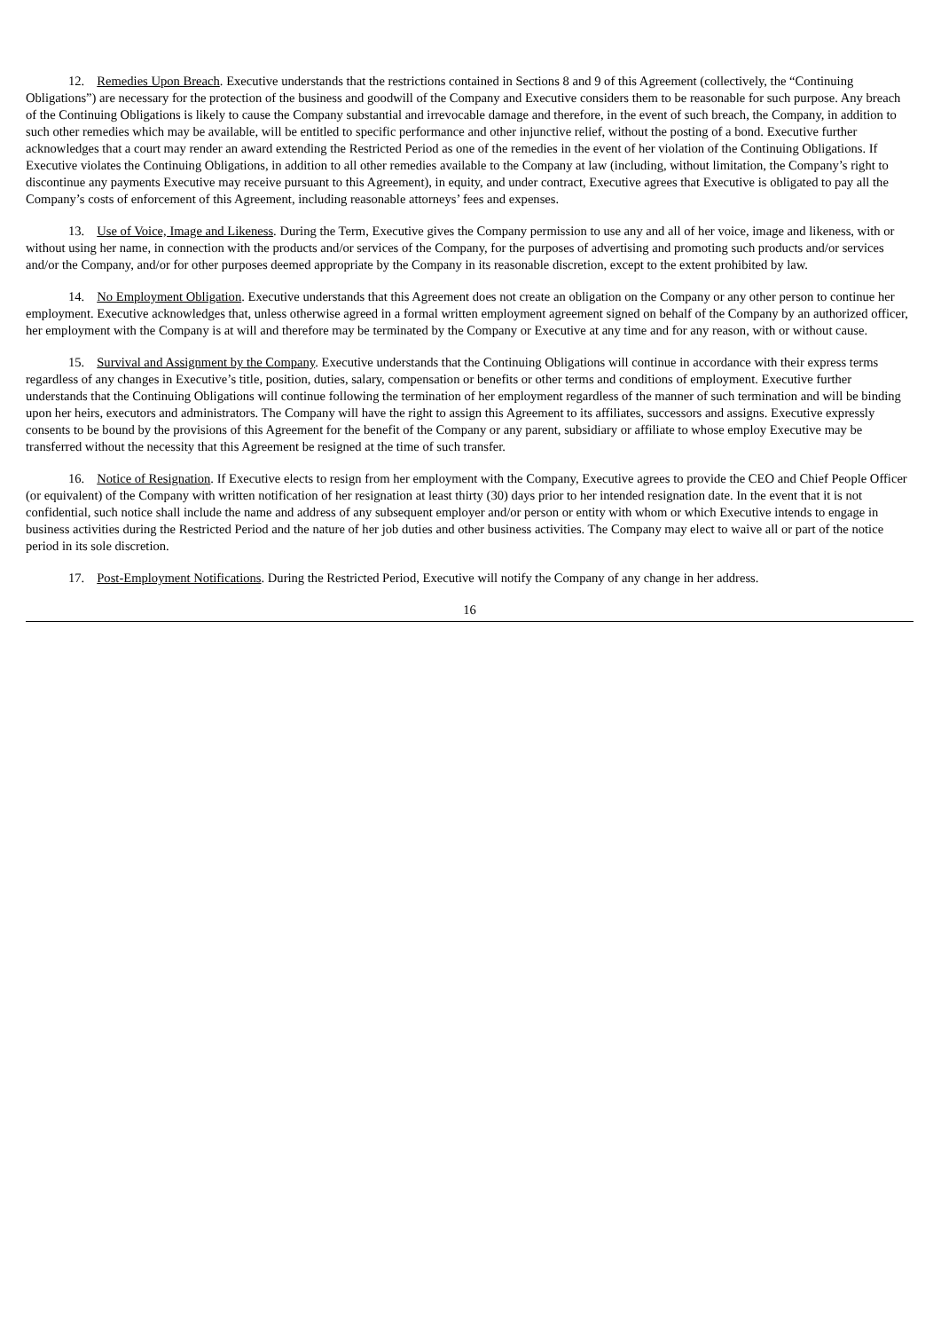12. Remedies Upon Breach. Executive understands that the restrictions contained in Sections 8 and 9 of this Agreement (collectively, the “Continuing Obligations”) are necessary for the protection of the business and goodwill of the Company and Executive considers them to be reasonable for such purpose. Any breach of the Continuing Obligations is likely to cause the Company substantial and irrevocable damage and therefore, in the event of such breach, the Company, in addition to such other remedies which may be available, will be entitled to specific performance and other injunctive relief, without the posting of a bond. Executive further acknowledges that a court may render an award extending the Restricted Period as one of the remedies in the event of her violation of the Continuing Obligations. If Executive violates the Continuing Obligations, in addition to all other remedies available to the Company at law (including, without limitation, the Company’s right to discontinue any payments Executive may receive pursuant to this Agreement), in equity, and under contract, Executive agrees that Executive is obligated to pay all the Company’s costs of enforcement of this Agreement, including reasonable attorneys’ fees and expenses.
13. Use of Voice, Image and Likeness. During the Term, Executive gives the Company permission to use any and all of her voice, image and likeness, with or without using her name, in connection with the products and/or services of the Company, for the purposes of advertising and promoting such products and/or services and/or the Company, and/or for other purposes deemed appropriate by the Company in its reasonable discretion, except to the extent prohibited by law.
14. No Employment Obligation. Executive understands that this Agreement does not create an obligation on the Company or any other person to continue her employment. Executive acknowledges that, unless otherwise agreed in a formal written employment agreement signed on behalf of the Company by an authorized officer, her employment with the Company is at will and therefore may be terminated by the Company or Executive at any time and for any reason, with or without cause.
15. Survival and Assignment by the Company. Executive understands that the Continuing Obligations will continue in accordance with their express terms regardless of any changes in Executive’s title, position, duties, salary, compensation or benefits or other terms and conditions of employment. Executive further understands that the Continuing Obligations will continue following the termination of her employment regardless of the manner of such termination and will be binding upon her heirs, executors and administrators. The Company will have the right to assign this Agreement to its affiliates, successors and assigns. Executive expressly consents to be bound by the provisions of this Agreement for the benefit of the Company or any parent, subsidiary or affiliate to whose employ Executive may be transferred without the necessity that this Agreement be resigned at the time of such transfer.
16. Notice of Resignation. If Executive elects to resign from her employment with the Company, Executive agrees to provide the CEO and Chief People Officer (or equivalent) of the Company with written notification of her resignation at least thirty (30) days prior to her intended resignation date. In the event that it is not confidential, such notice shall include the name and address of any subsequent employer and/or person or entity with whom or which Executive intends to engage in business activities during the Restricted Period and the nature of her job duties and other business activities. The Company may elect to waive all or part of the notice period in its sole discretion.
17. Post-Employment Notifications. During the Restricted Period, Executive will notify the Company of any change in her address.
16